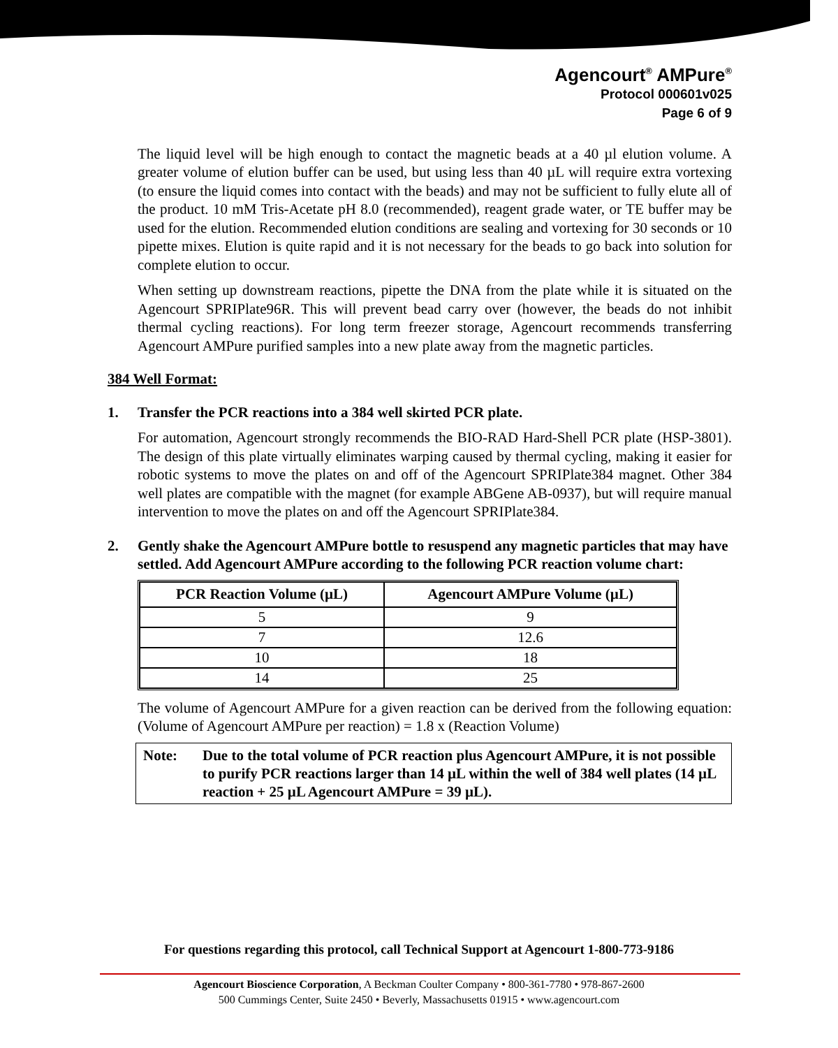Agencourt<sup>®</sup> AMPure<sup>®</sup>
Protocol 000601v025
Page 6 of 9
The liquid level will be high enough to contact the magnetic beads at a 40 µl elution volume. A greater volume of elution buffer can be used, but using less than 40 µL will require extra vortexing (to ensure the liquid comes into contact with the beads) and may not be sufficient to fully elute all of the product. 10 mM Tris-Acetate pH 8.0 (recommended), reagent grade water, or TE buffer may be used for the elution. Recommended elution conditions are sealing and vortexing for 30 seconds or 10 pipette mixes. Elution is quite rapid and it is not necessary for the beads to go back into solution for complete elution to occur.
When setting up downstream reactions, pipette the DNA from the plate while it is situated on the Agencourt SPRIPlate96R. This will prevent bead carry over (however, the beads do not inhibit thermal cycling reactions). For long term freezer storage, Agencourt recommends transferring Agencourt AMPure purified samples into a new plate away from the magnetic particles.
384 Well Format:
1. Transfer the PCR reactions into a 384 well skirted PCR plate.
For automation, Agencourt strongly recommends the BIO-RAD Hard-Shell PCR plate (HSP-3801). The design of this plate virtually eliminates warping caused by thermal cycling, making it easier for robotic systems to move the plates on and off of the Agencourt SPRIPlate384 magnet. Other 384 well plates are compatible with the magnet (for example ABGene AB-0937), but will require manual intervention to move the plates on and off the Agencourt SPRIPlate384.
2. Gently shake the Agencourt AMPure bottle to resuspend any magnetic particles that may have settled. Add Agencourt AMPure according to the following PCR reaction volume chart:
| PCR Reaction Volume (µL) | Agencourt AMPure Volume (µL) |
| --- | --- |
| 5 | 9 |
| 7 | 12.6 |
| 10 | 18 |
| 14 | 25 |
The volume of Agencourt AMPure for a given reaction can be derived from the following equation: (Volume of Agencourt AMPure per reaction) = 1.8 x (Reaction Volume)
Note: Due to the total volume of PCR reaction plus Agencourt AMPure, it is not possible to purify PCR reactions larger than 14 µL within the well of 384 well plates (14 µL reaction + 25 µL Agencourt AMPure = 39 µL).
For questions regarding this protocol, call Technical Support at Agencourt 1-800-773-9186
Agencourt Bioscience Corporation, A Beckman Coulter Company • 800-361-7780 • 978-867-2600
500 Cummings Center, Suite 2450 • Beverly, Massachusetts 01915 • www.agencourt.com